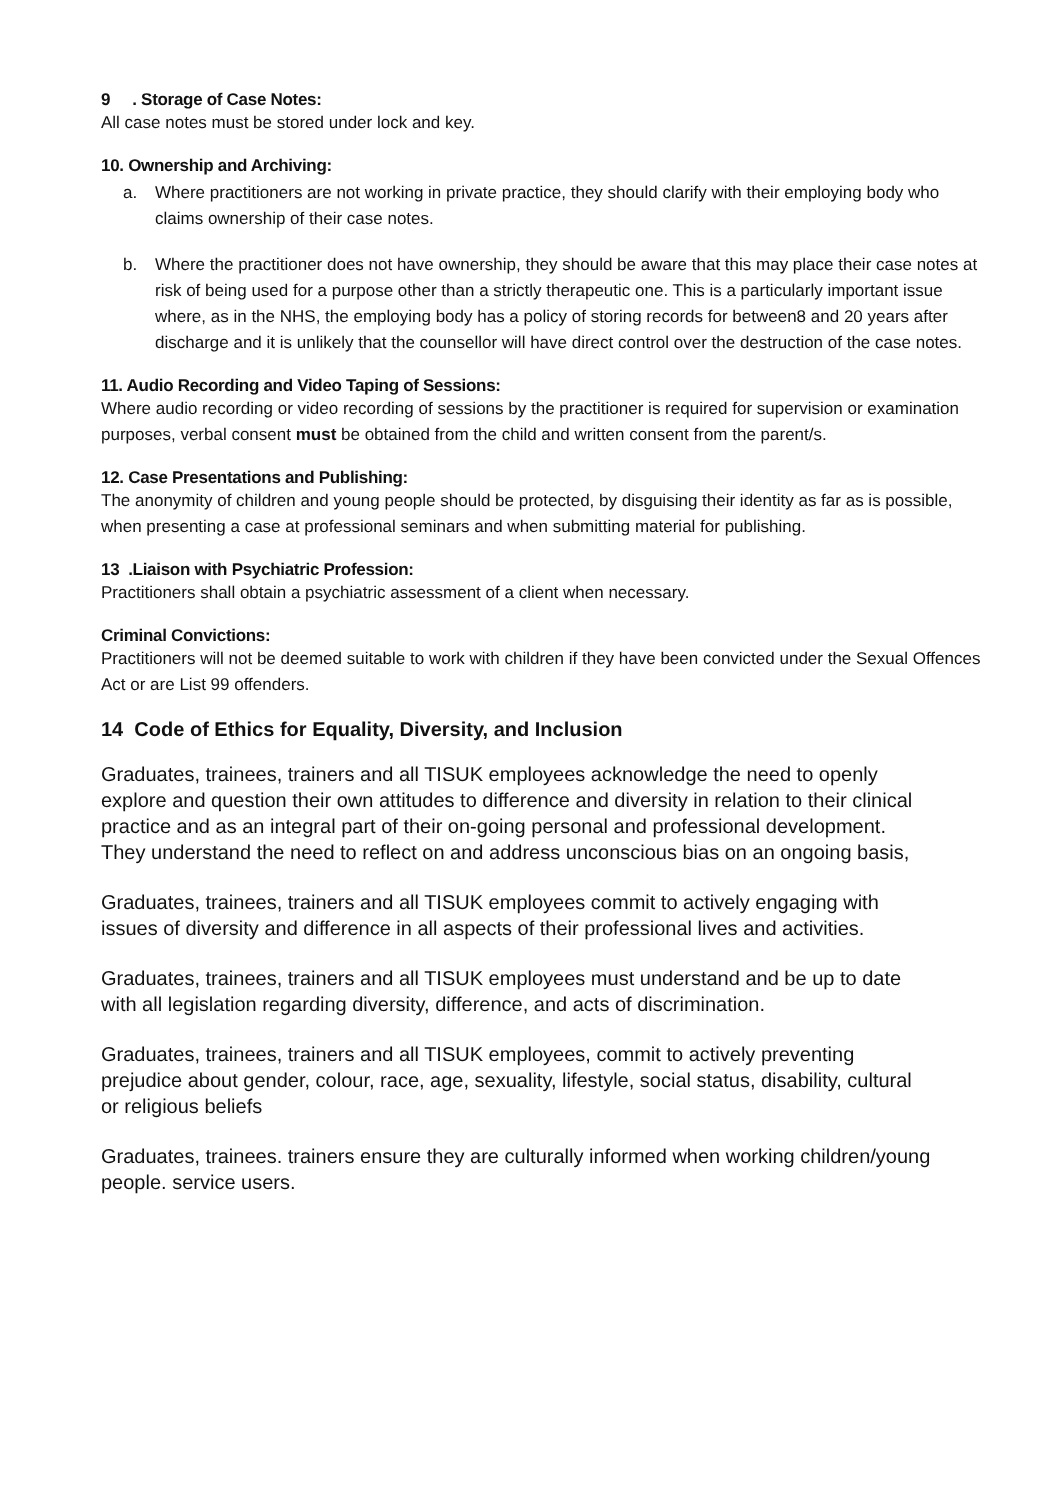9 . Storage of Case Notes:
All case notes must be stored under lock and key.
10. Ownership and Archiving:
a. Where practitioners are not working in private practice, they should clarify with their employing body who claims ownership of their case notes.
b. Where the practitioner does not have ownership, they should be aware that this may place their case notes at risk of being used for a purpose other than a strictly therapeutic one. This is a particularly important issue where, as in the NHS, the employing body has a policy of storing records for between8 and 20 years after discharge and it is unlikely that the counsellor will have direct control over the destruction of the case notes.
11. Audio Recording and Video Taping of Sessions:
Where audio recording or video recording of sessions by the practitioner is required for supervision or examination purposes, verbal consent must be obtained from the child and written consent from the parent/s.
12. Case Presentations and Publishing:
The anonymity of children and young people should be protected, by disguising their identity as far as is possible, when presenting a case at professional seminars and when submitting material for publishing.
13 .Liaison with Psychiatric Profession:
Practitioners shall obtain a psychiatric assessment of a client when necessary.
Criminal Convictions:
Practitioners will not be deemed suitable to work with children if they have been convicted under the Sexual Offences Act or are List 99 offenders.
14 Code of Ethics for Equality, Diversity, and Inclusion
Graduates, trainees, trainers and all TISUK employees acknowledge the need to openly explore and question their own attitudes to difference and diversity in relation to their clinical practice and as an integral part of their on-going personal and professional development. They understand the need to reflect on and address unconscious bias on an ongoing basis,
Graduates, trainees, trainers and all TISUK employees commit to actively engaging with issues of diversity and difference in all aspects of their professional lives and activities.
Graduates, trainees, trainers and all TISUK employees must understand and be up to date with all legislation regarding diversity, difference, and acts of discrimination.
Graduates, trainees, trainers and all TISUK employees, commit to actively preventing prejudice about gender, colour, race, age, sexuality, lifestyle, social status, disability, cultural or religious beliefs
Graduates, trainees. trainers ensure they are culturally informed when working children/young people. service users.